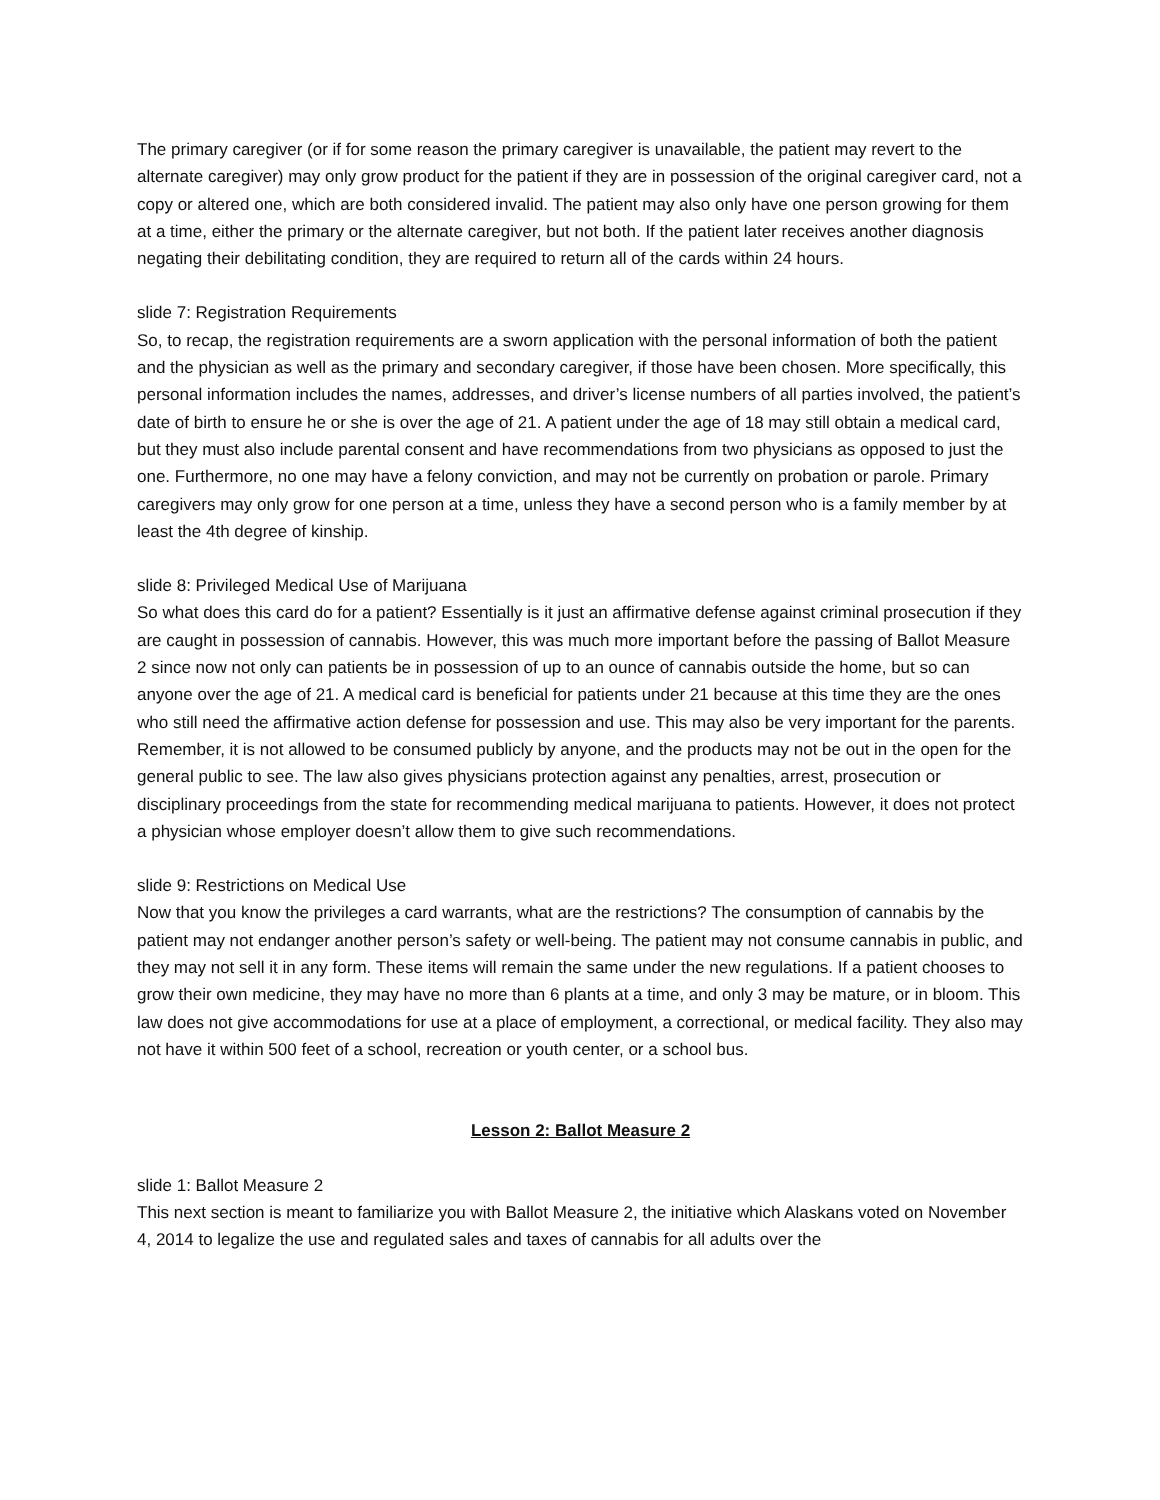The primary caregiver (or if for some reason the primary caregiver is unavailable, the patient may revert to the alternate caregiver) may only grow product for the patient if they are in possession of the original caregiver card, not a copy or altered one, which are both considered invalid. The patient may also only have one person growing for them at a time, either the primary or the alternate caregiver, but not both. If the patient later receives another diagnosis negating their debilitating condition, they are required to return all of the cards within 24 hours.
slide 7: Registration Requirements
So, to recap, the registration requirements are a sworn application with the personal information of both the patient and the physician as well as the primary and secondary caregiver, if those have been chosen. More specifically, this personal information includes the names, addresses, and driver’s license numbers of all parties involved, the patient’s date of birth to ensure he or she is over the age of 21. A patient under the age of 18 may still obtain a medical card, but they must also include parental consent and have recommendations from two physicians as opposed to just the one. Furthermore, no one may have a felony conviction, and may not be currently on probation or parole. Primary caregivers may only grow for one person at a time, unless they have a second person who is a family member by at least the 4th degree of kinship.
slide 8: Privileged Medical Use of Marijuana
So what does this card do for a patient? Essentially is it just an affirmative defense against criminal prosecution if they are caught in possession of cannabis. However, this was much more important before the passing of Ballot Measure 2 since now not only can patients be in possession of up to an ounce of cannabis outside the home, but so can anyone over the age of 21. A medical card is beneficial for patients under 21 because at this time they are the ones who still need the affirmative action defense for possession and use. This may also be very important for the parents. Remember, it is not allowed to be consumed publicly by anyone, and the products may not be out in the open for the general public to see. The law also gives physicians protection against any penalties, arrest, prosecution or disciplinary proceedings from the state for recommending medical marijuana to patients. However, it does not protect a physician whose employer doesn’t allow them to give such recommendations.
slide 9: Restrictions on Medical Use
Now that you know the privileges a card warrants, what are the restrictions? The consumption of cannabis by the patient may not endanger another person’s safety or well-being. The patient may not consume cannabis in public, and they may not sell it in any form. These items will remain the same under the new regulations. If a patient chooses to grow their own medicine, they may have no more than 6 plants at a time, and only 3 may be mature, or in bloom. This law does not give accommodations for use at a place of employment, a correctional, or medical facility. They also may not have it within 500 feet of a school, recreation or youth center, or a school bus.
Lesson 2: Ballot Measure 2
slide 1: Ballot Measure 2
This next section is meant to familiarize you with Ballot Measure 2, the initiative which Alaskans voted on November 4, 2014 to legalize the use and regulated sales and taxes of cannabis for all adults over the